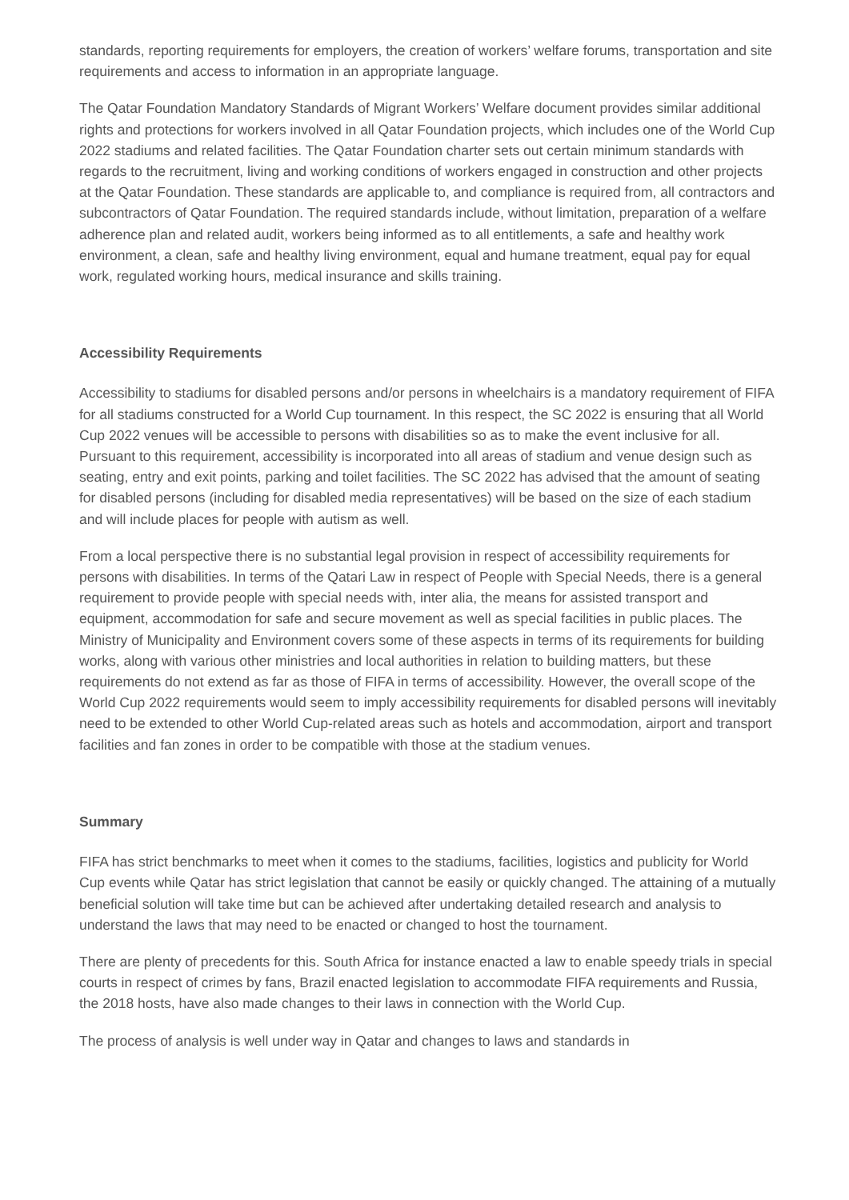standards, reporting requirements for employers, the creation of workers’ welfare forums, transportation and site requirements and access to information in an appropriate language.
The Qatar Foundation Mandatory Standards of Migrant Workers’ Welfare document provides similar additional rights and protections for workers involved in all Qatar Foundation projects, which includes one of the World Cup 2022 stadiums and related facilities. The Qatar Foundation charter sets out certain minimum standards with regards to the recruitment, living and working conditions of workers engaged in construction and other projects at the Qatar Foundation. These standards are applicable to, and compliance is required from, all contractors and subcontractors of Qatar Foundation. The required standards include, without limitation, preparation of a welfare adherence plan and related audit, workers being informed as to all entitlements, a safe and healthy work environment, a clean, safe and healthy living environment, equal and humane treatment, equal pay for equal work, regulated working hours, medical insurance and skills training.
Accessibility Requirements
Accessibility to stadiums for disabled persons and/or persons in wheelchairs is a mandatory requirement of FIFA for all stadiums constructed for a World Cup tournament. In this respect, the SC 2022 is ensuring that all World Cup 2022 venues will be accessible to persons with disabilities so as to make the event inclusive for all. Pursuant to this requirement, accessibility is incorporated into all areas of stadium and venue design such as seating, entry and exit points, parking and toilet facilities. The SC 2022 has advised that the amount of seating for disabled persons (including for disabled media representatives) will be based on the size of each stadium and will include places for people with autism as well.
From a local perspective there is no substantial legal provision in respect of accessibility requirements for persons with disabilities. In terms of the Qatari Law in respect of People with Special Needs, there is a general requirement to provide people with special needs with, inter alia, the means for assisted transport and equipment, accommodation for safe and secure movement as well as special facilities in public places. The Ministry of Municipality and Environment covers some of these aspects in terms of its requirements for building works, along with various other ministries and local authorities in relation to building matters, but these requirements do not extend as far as those of FIFA in terms of accessibility. However, the overall scope of the World Cup 2022 requirements would seem to imply accessibility requirements for disabled persons will inevitably need to be extended to other World Cup-related areas such as hotels and accommodation, airport and transport facilities and fan zones in order to be compatible with those at the stadium venues.
Summary
FIFA has strict benchmarks to meet when it comes to the stadiums, facilities, logistics and publicity for World Cup events while Qatar has strict legislation that cannot be easily or quickly changed. The attaining of a mutually beneficial solution will take time but can be achieved after undertaking detailed research and analysis to understand the laws that may need to be enacted or changed to host the tournament.
There are plenty of precedents for this. South Africa for instance enacted a law to enable speedy trials in special courts in respect of crimes by fans, Brazil enacted legislation to accommodate FIFA requirements and Russia, the 2018 hosts, have also made changes to their laws in connection with the World Cup.
The process of analysis is well under way in Qatar and changes to laws and standards in